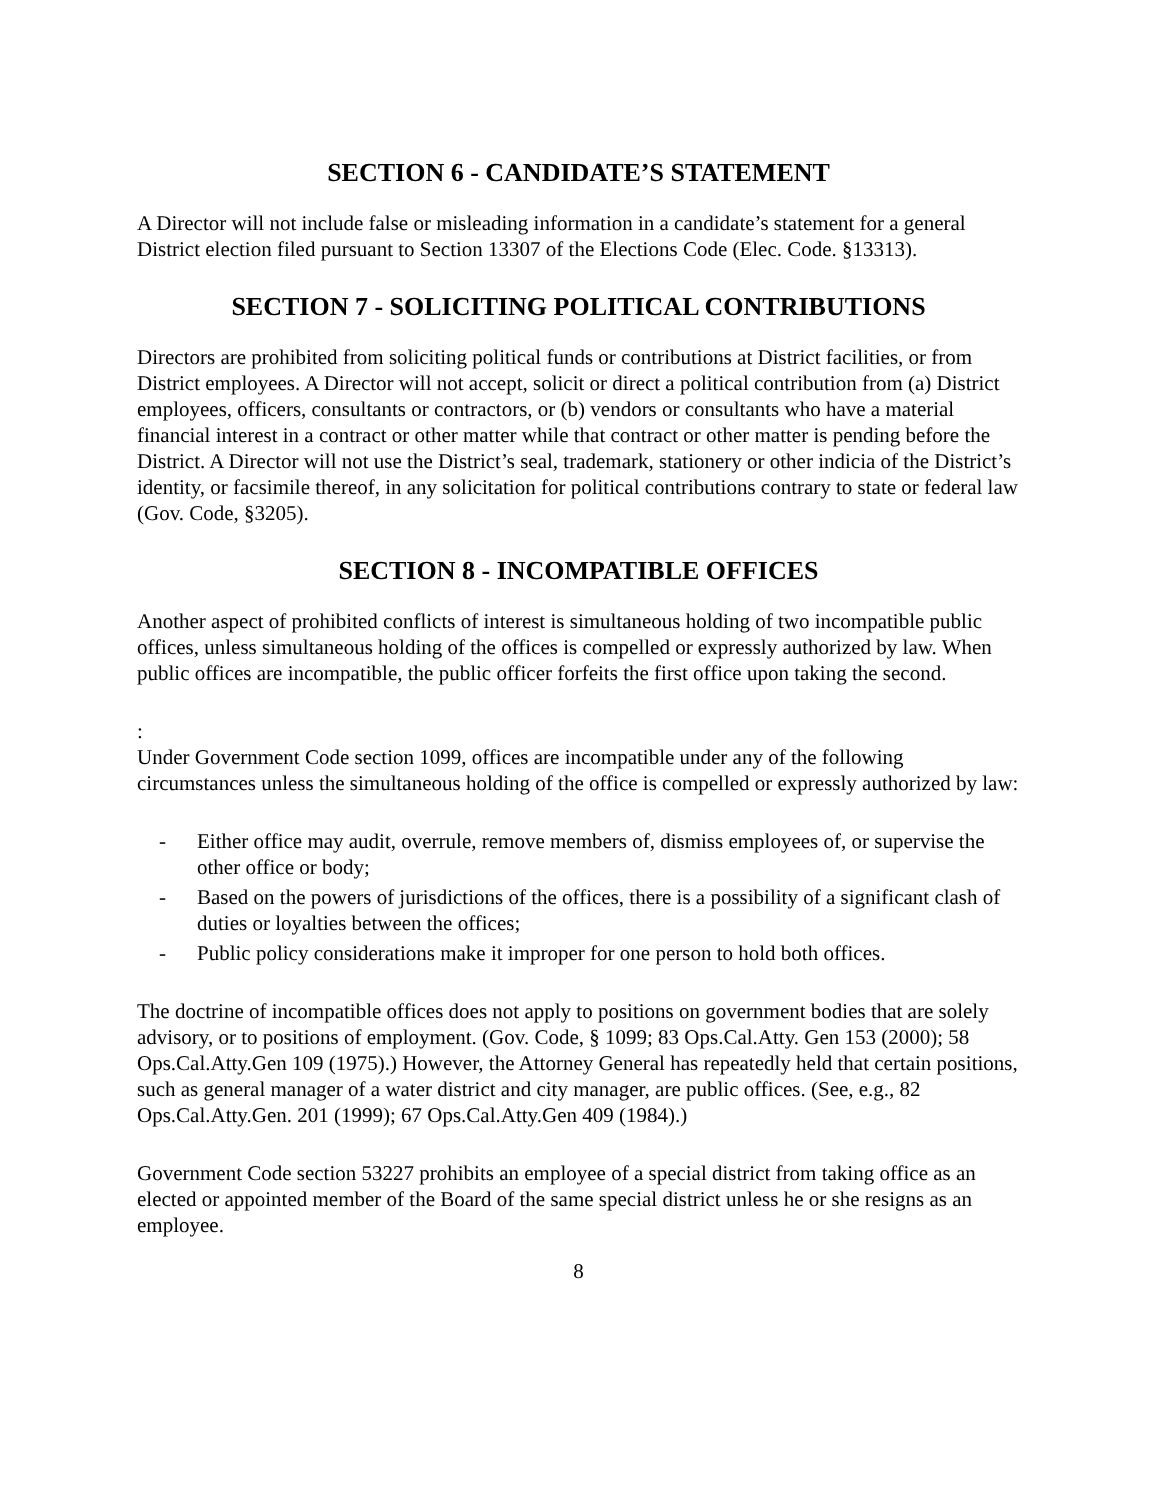SECTION 6 - CANDIDATE’S STATEMENT
A Director will not include false or misleading information in a candidate’s statement for a general District election filed pursuant to Section 13307 of the Elections Code (Elec. Code. §13313).
SECTION 7 - SOLICITING POLITICAL CONTRIBUTIONS
Directors are prohibited from soliciting political funds or contributions at District facilities, or from District employees. A Director will not accept, solicit or direct a political contribution from (a) District employees, officers, consultants or contractors, or (b) vendors or consultants who have a material financial interest in a contract or other matter while that contract or other matter is pending before the District. A Director will not use the District’s seal, trademark, stationery or other indicia of the District’s identity, or facsimile thereof, in any solicitation for political contributions contrary to state or federal law (Gov. Code, §3205).
SECTION 8 - INCOMPATIBLE OFFICES
Another aspect of prohibited conflicts of interest is simultaneous holding of two incompatible public offices, unless simultaneous holding of the offices is compelled or expressly authorized by law. When public offices are incompatible, the public officer forfeits the first office upon taking the second.
:
Under Government Code section 1099, offices are incompatible under any of the following circumstances unless the simultaneous holding of the office is compelled or expressly authorized by law:
- Either office may audit, overrule, remove members of, dismiss employees of, or supervise the other office or body;
- Based on the powers of jurisdictions of the offices, there is a possibility of a significant clash of duties or loyalties between the offices;
- Public policy considerations make it improper for one person to hold both offices.
The doctrine of incompatible offices does not apply to positions on government bodies that are solely advisory, or to positions of employment. (Gov. Code, § 1099; 83 Ops.Cal.Atty. Gen 153 (2000); 58 Ops.Cal.Atty.Gen 109 (1975).) However, the Attorney General has repeatedly held that certain positions, such as general manager of a water district and city manager, are public offices. (See, e.g., 82 Ops.Cal.Atty.Gen. 201 (1999); 67 Ops.Cal.Atty.Gen 409 (1984).)
Government Code section 53227 prohibits an employee of a special district from taking office as an elected or appointed member of the Board of the same special district unless he or she resigns as an employee.
8